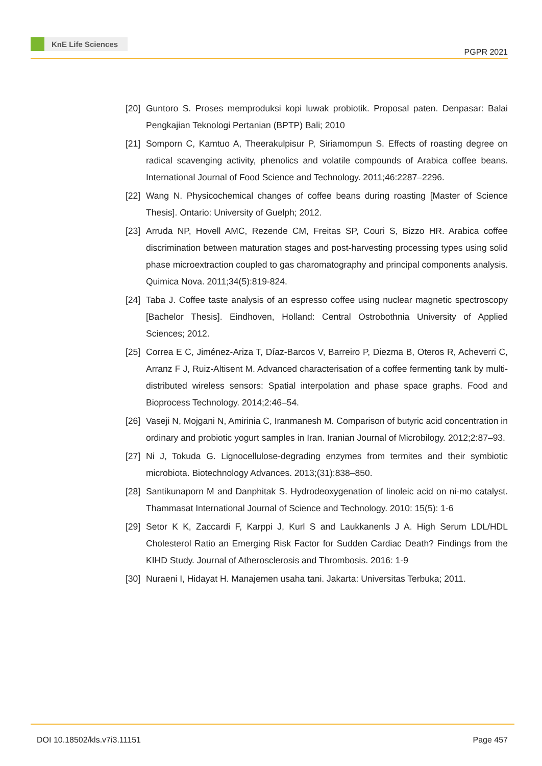KnE Life Sciences
PGPR 2021
[20]
Guntoro S. Proses memproduksi kopi luwak probiotik. Proposal paten. Denpasar: Balai Pengkajian Teknologi Pertanian (BPTP) Bali; 2010
[21]
Somporn C, Kamtuo A, Theerakulpisur P, Siriamompun S. Effects of roasting degree on radical scavenging activity, phenolics and volatile compounds of Arabica coffee beans. International Journal of Food Science and Technology. 2011;46:2287–2296.
[22]
Wang N. Physicochemical changes of coffee beans during roasting [Master of Science Thesis]. Ontario: University of Guelph; 2012.
[23]
Arruda NP, Hovell AMC, Rezende CM, Freitas SP, Couri S, Bizzo HR. Arabica coffee discrimination between maturation stages and post-harvesting processing types using solid phase microextraction coupled to gas charomatography and principal components analysis. Quimica Nova. 2011;34(5):819-824.
[24]
Taba J. Coffee taste analysis of an espresso coffee using nuclear magnetic spectroscopy [Bachelor Thesis]. Eindhoven, Holland: Central Ostrobothnia University of Applied Sciences; 2012.
[25]
Correa E C, Jiménez-Ariza T, Díaz-Barcos V, Barreiro P, Diezma B, Oteros R, Acheverri C, Arranz F J, Ruiz-Altisent M. Advanced characterisation of a coffee fermenting tank by multi-distributed wireless sensors: Spatial interpolation and phase space graphs. Food and Bioprocess Technology. 2014;2:46–54.
[26]
Vaseji N, Mojgani N, Amirinia C, Iranmanesh M. Comparison of butyric acid concentration in ordinary and probiotic yogurt samples in Iran. Iranian Journal of Microbilogy. 2012;2:87–93.
[27]
Ni J, Tokuda G. Lignocellulose-degrading enzymes from termites and their symbiotic microbiota. Biotechnology Advances. 2013;(31):838–850.
[28]
Santikunaporn M and Danphitak S. Hydrodeoxygenation of linoleic acid on ni-mo catalyst. Thammasat International Journal of Science and Technology. 2010: 15(5): 1-6
[29]
Setor K K, Zaccardi F, Karppi J, Kurl S and Laukkanenls J A. High Serum LDL/HDL Cholesterol Ratio an Emerging Risk Factor for Sudden Cardiac Death? Findings from the KIHD Study. Journal of Atherosclerosis and Thrombosis. 2016: 1-9
[30]
Nuraeni I, Hidayat H. Manajemen usaha tani. Jakarta: Universitas Terbuka; 2011.
DOI 10.18502/kls.v7i3.11151 Page 457